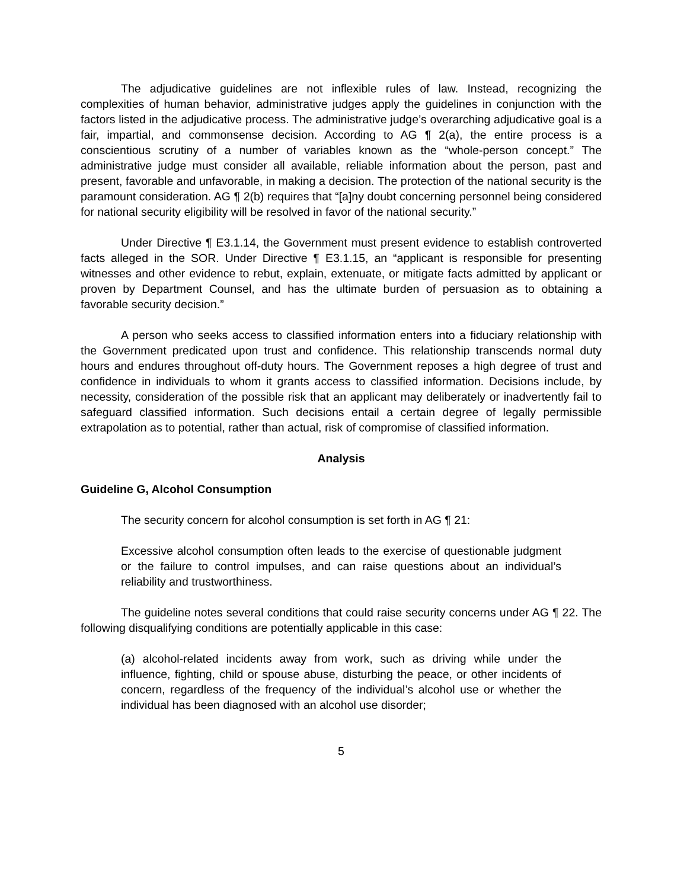The adjudicative guidelines are not inflexible rules of law. Instead, recognizing the complexities of human behavior, administrative judges apply the guidelines in conjunction with the factors listed in the adjudicative process. The administrative judge’s overarching adjudicative goal is a fair, impartial, and commonsense decision. According to AG ¶ 2(a), the entire process is a conscientious scrutiny of a number of variables known as the “whole-person concept.” The administrative judge must consider all available, reliable information about the person, past and present, favorable and unfavorable, in making a decision. The protection of the national security is the paramount consideration. AG ¶ 2(b) requires that “[a]ny doubt concerning personnel being considered for national security eligibility will be resolved in favor of the national security.”
Under Directive ¶ E3.1.14, the Government must present evidence to establish controverted facts alleged in the SOR. Under Directive ¶ E3.1.15, an “applicant is responsible for presenting witnesses and other evidence to rebut, explain, extenuate, or mitigate facts admitted by applicant or proven by Department Counsel, and has the ultimate burden of persuasion as to obtaining a favorable security decision.”
A person who seeks access to classified information enters into a fiduciary relationship with the Government predicated upon trust and confidence. This relationship transcends normal duty hours and endures throughout off-duty hours. The Government reposes a high degree of trust and confidence in individuals to whom it grants access to classified information. Decisions include, by necessity, consideration of the possible risk that an applicant may deliberately or inadvertently fail to safeguard classified information. Such decisions entail a certain degree of legally permissible extrapolation as to potential, rather than actual, risk of compromise of classified information.
Analysis
Guideline G, Alcohol Consumption
The security concern for alcohol consumption is set forth in AG ¶ 21:
Excessive alcohol consumption often leads to the exercise of questionable judgment or the failure to control impulses, and can raise questions about an individual’s reliability and trustworthiness.
The guideline notes several conditions that could raise security concerns under AG ¶ 22. The following disqualifying conditions are potentially applicable in this case:
(a) alcohol-related incidents away from work, such as driving while under the influence, fighting, child or spouse abuse, disturbing the peace, or other incidents of concern, regardless of the frequency of the individual’s alcohol use or whether the individual has been diagnosed with an alcohol use disorder;
5